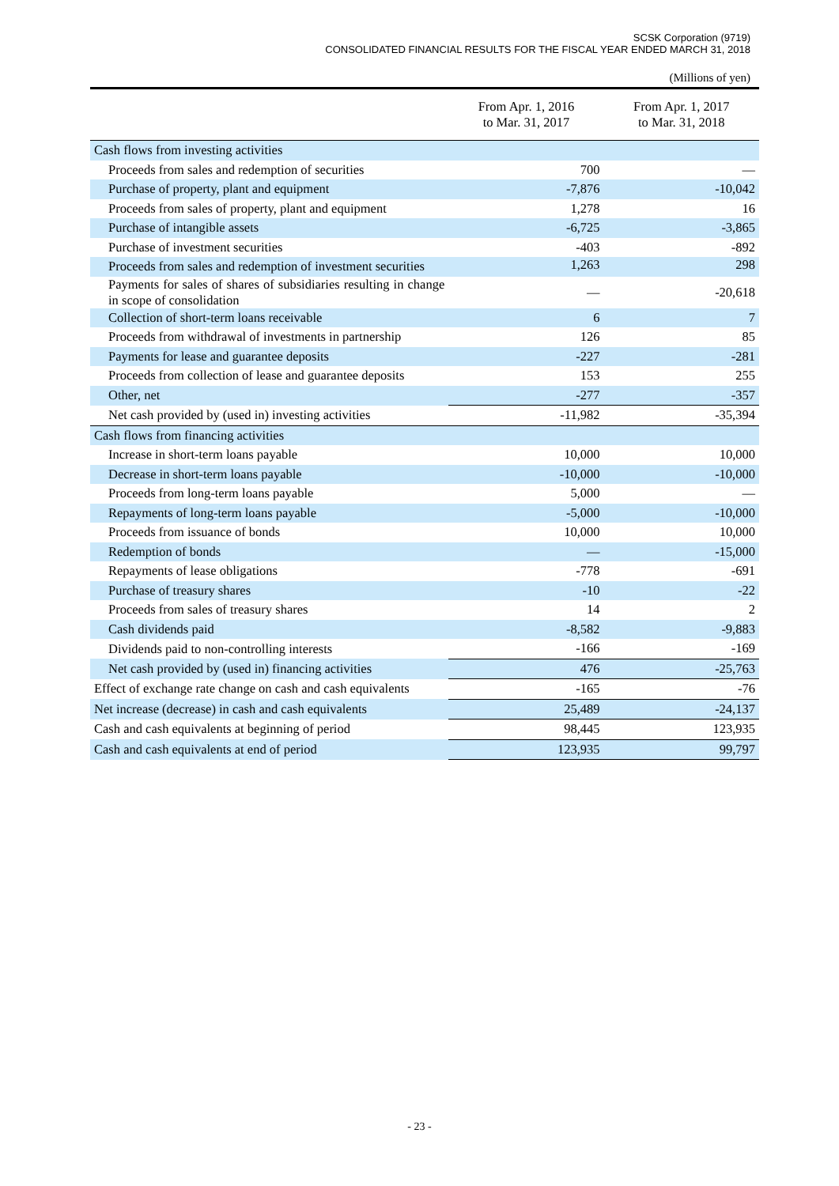SCSK Corporation (9719)
CONSOLIDATED FINANCIAL RESULTS FOR THE FISCAL YEAR ENDED MARCH 31, 2018
(Millions of yen)
| | From Apr. 1, 2016 to Mar. 31, 2017 | From Apr. 1, 2017 to Mar. 31, 2018 |
| --- | --- | --- |
| Cash flows from investing activities | | |
| Proceeds from sales and redemption of securities | 700 | — |
| Purchase of property, plant and equipment | -7,876 | -10,042 |
| Proceeds from sales of property, plant and equipment | 1,278 | 16 |
| Purchase of intangible assets | -6,725 | -3,865 |
| Purchase of investment securities | -403 | -892 |
| Proceeds from sales and redemption of investment securities | 1,263 | 298 |
| Payments for sales of shares of subsidiaries resulting in change in scope of consolidation | — | -20,618 |
| Collection of short-term loans receivable | 6 | 7 |
| Proceeds from withdrawal of investments in partnership | 126 | 85 |
| Payments for lease and guarantee deposits | -227 | -281 |
| Proceeds from collection of lease and guarantee deposits | 153 | 255 |
| Other, net | -277 | -357 |
| Net cash provided by (used in) investing activities | -11,982 | -35,394 |
| Cash flows from financing activities | | |
| Increase in short-term loans payable | 10,000 | 10,000 |
| Decrease in short-term loans payable | -10,000 | -10,000 |
| Proceeds from long-term loans payable | 5,000 | — |
| Repayments of long-term loans payable | -5,000 | -10,000 |
| Proceeds from issuance of bonds | 10,000 | 10,000 |
| Redemption of bonds | — | -15,000 |
| Repayments of lease obligations | -778 | -691 |
| Purchase of treasury shares | -10 | -22 |
| Proceeds from sales of treasury shares | 14 | 2 |
| Cash dividends paid | -8,582 | -9,883 |
| Dividends paid to non-controlling interests | -166 | -169 |
| Net cash provided by (used in) financing activities | 476 | -25,763 |
| Effect of exchange rate change on cash and cash equivalents | -165 | -76 |
| Net increase (decrease) in cash and cash equivalents | 25,489 | -24,137 |
| Cash and cash equivalents at beginning of period | 98,445 | 123,935 |
| Cash and cash equivalents at end of period | 123,935 | 99,797 |
- 23 -